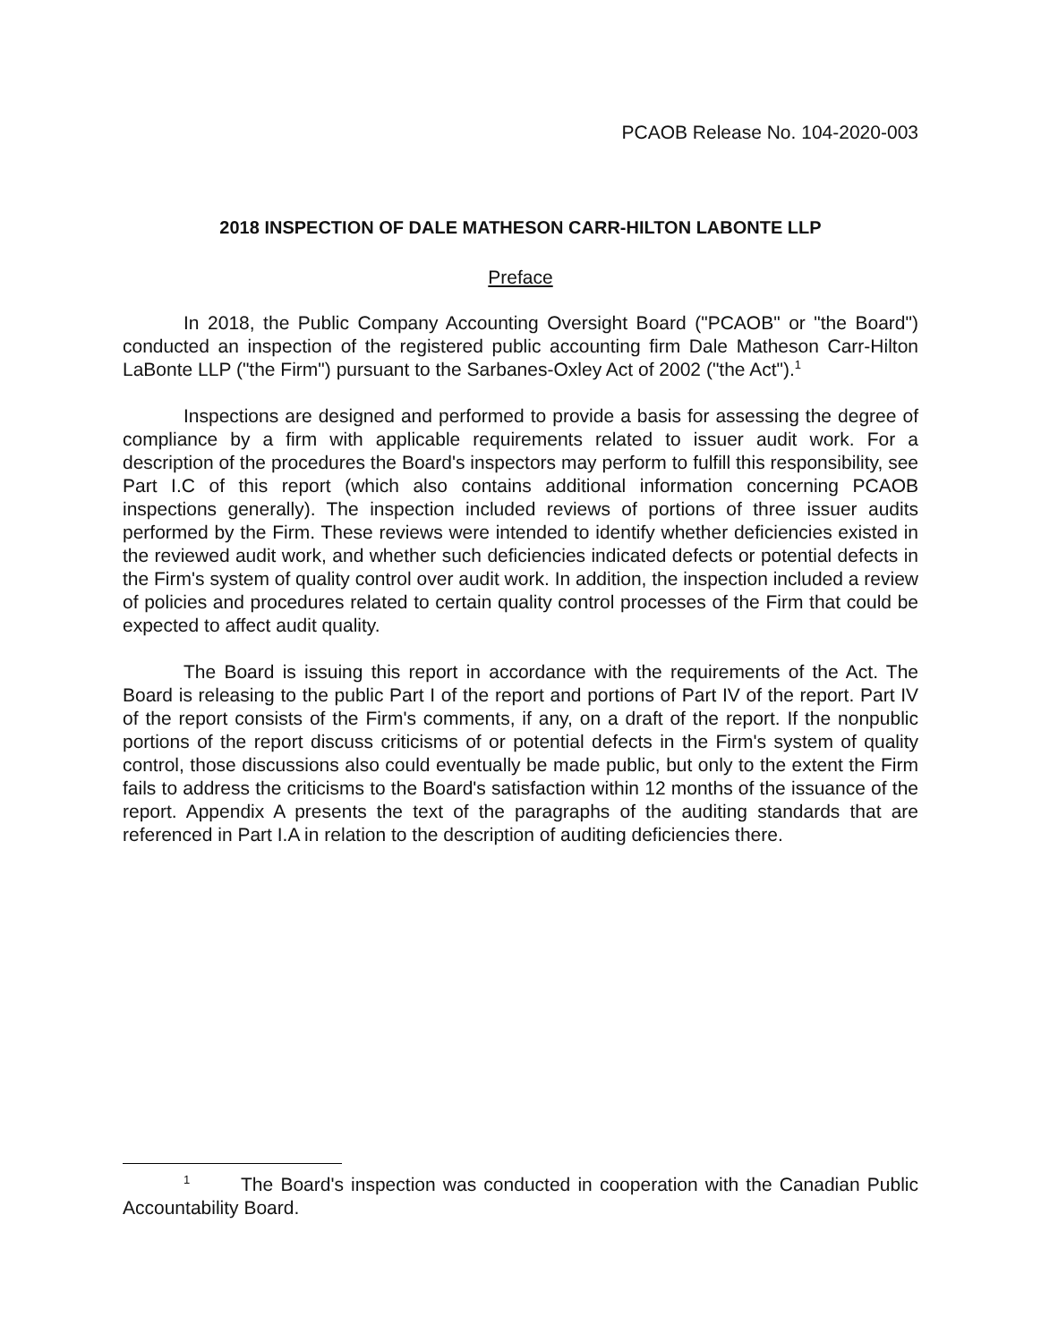PCAOB Release No. 104-2020-003
2018 INSPECTION OF DALE MATHESON CARR-HILTON LABONTE LLP
Preface
In 2018, the Public Company Accounting Oversight Board ("PCAOB" or "the Board") conducted an inspection of the registered public accounting firm Dale Matheson Carr-Hilton LaBonte LLP ("the Firm") pursuant to the Sarbanes-Oxley Act of 2002 ("the Act").<sup>1</sup>
Inspections are designed and performed to provide a basis for assessing the degree of compliance by a firm with applicable requirements related to issuer audit work. For a description of the procedures the Board's inspectors may perform to fulfill this responsibility, see Part I.C of this report (which also contains additional information concerning PCAOB inspections generally). The inspection included reviews of portions of three issuer audits performed by the Firm. These reviews were intended to identify whether deficiencies existed in the reviewed audit work, and whether such deficiencies indicated defects or potential defects in the Firm's system of quality control over audit work. In addition, the inspection included a review of policies and procedures related to certain quality control processes of the Firm that could be expected to affect audit quality.
The Board is issuing this report in accordance with the requirements of the Act. The Board is releasing to the public Part I of the report and portions of Part IV of the report. Part IV of the report consists of the Firm's comments, if any, on a draft of the report. If the nonpublic portions of the report discuss criticisms of or potential defects in the Firm's system of quality control, those discussions also could eventually be made public, but only to the extent the Firm fails to address the criticisms to the Board's satisfaction within 12 months of the issuance of the report. Appendix A presents the text of the paragraphs of the auditing standards that are referenced in Part I.A in relation to the description of auditing deficiencies there.
<sup>1</sup> The Board's inspection was conducted in cooperation with the Canadian Public Accountability Board.